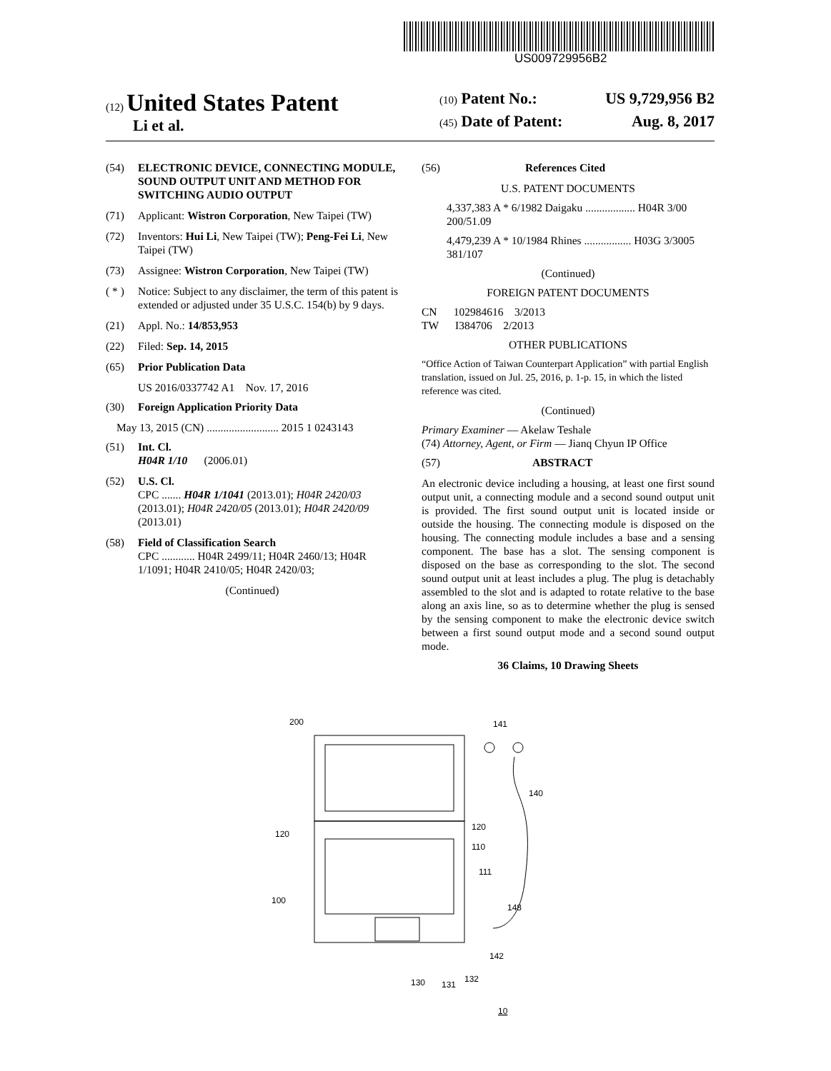US009729956B2
(12) United States Patent
Li et al.
(10) Patent No.: US 9,729,956 B2
(45) Date of Patent: Aug. 8, 2017
(54) ELECTRONIC DEVICE, CONNECTING MODULE, SOUND OUTPUT UNIT AND METHOD FOR SWITCHING AUDIO OUTPUT
(71) Applicant: Wistron Corporation, New Taipei (TW)
(72) Inventors: Hui Li, New Taipei (TW); Peng-Fei Li, New Taipei (TW)
(73) Assignee: Wistron Corporation, New Taipei (TW)
( * ) Notice: Subject to any disclaimer, the term of this patent is extended or adjusted under 35 U.S.C. 154(b) by 9 days.
(21) Appl. No.: 14/853,953
(22) Filed: Sep. 14, 2015
(65) Prior Publication Data
US 2016/0337742 A1 Nov. 17, 2016
(30) Foreign Application Priority Data
May 13, 2015 (CN) .......................... 2015 1 0243143
(51) Int. Cl.
H04R 1/10 (2006.01)
(52) U.S. Cl.
CPC ....... H04R 1/1041 (2013.01); H04R 2420/03 (2013.01); H04R 2420/05 (2013.01); H04R 2420/09 (2013.01)
(58) Field of Classification Search
CPC ............ H04R 2499/11; H04R 2460/13; H04R 1/1091; H04R 2410/05; H04R 2420/03;
(Continued)
(56) References Cited
U.S. PATENT DOCUMENTS
4,337,383 A * 6/1982 Daigaku .................. H04R 3/00 200/51.09
4,479,239 A * 10/1984 Rhines ................. H03G 3/3005 381/107
(Continued)
FOREIGN PATENT DOCUMENTS
CN 102984616 3/2013
TW I384706 2/2013
OTHER PUBLICATIONS
“Office Action of Taiwan Counterpart Application” with partial English translation, issued on Jul. 25, 2016, p. 1-p. 15, in which the listed reference was cited.
(Continued)
Primary Examiner — Akelaw Teshale
(74) Attorney, Agent, or Firm — Jianq Chyun IP Office
(57) ABSTRACT
An electronic device including a housing, at least one first sound output unit, a connecting module and a second sound output unit is provided. The first sound output unit is located inside or outside the housing. The connecting module is disposed on the housing. The connecting module includes a base and a sensing component. The base has a slot. The sensing component is disposed on the base as corresponding to the slot. The second sound output unit at least includes a plug. The plug is detachably assembled to the slot and is adapted to rotate relative to the base along an axis line, so as to determine whether the plug is sensed by the sensing component to make the electronic device switch between a first sound output mode and a second sound output mode.
36 Claims, 10 Drawing Sheets
200
141
140
120
120
110
111
148
100
142
130
131
132
10